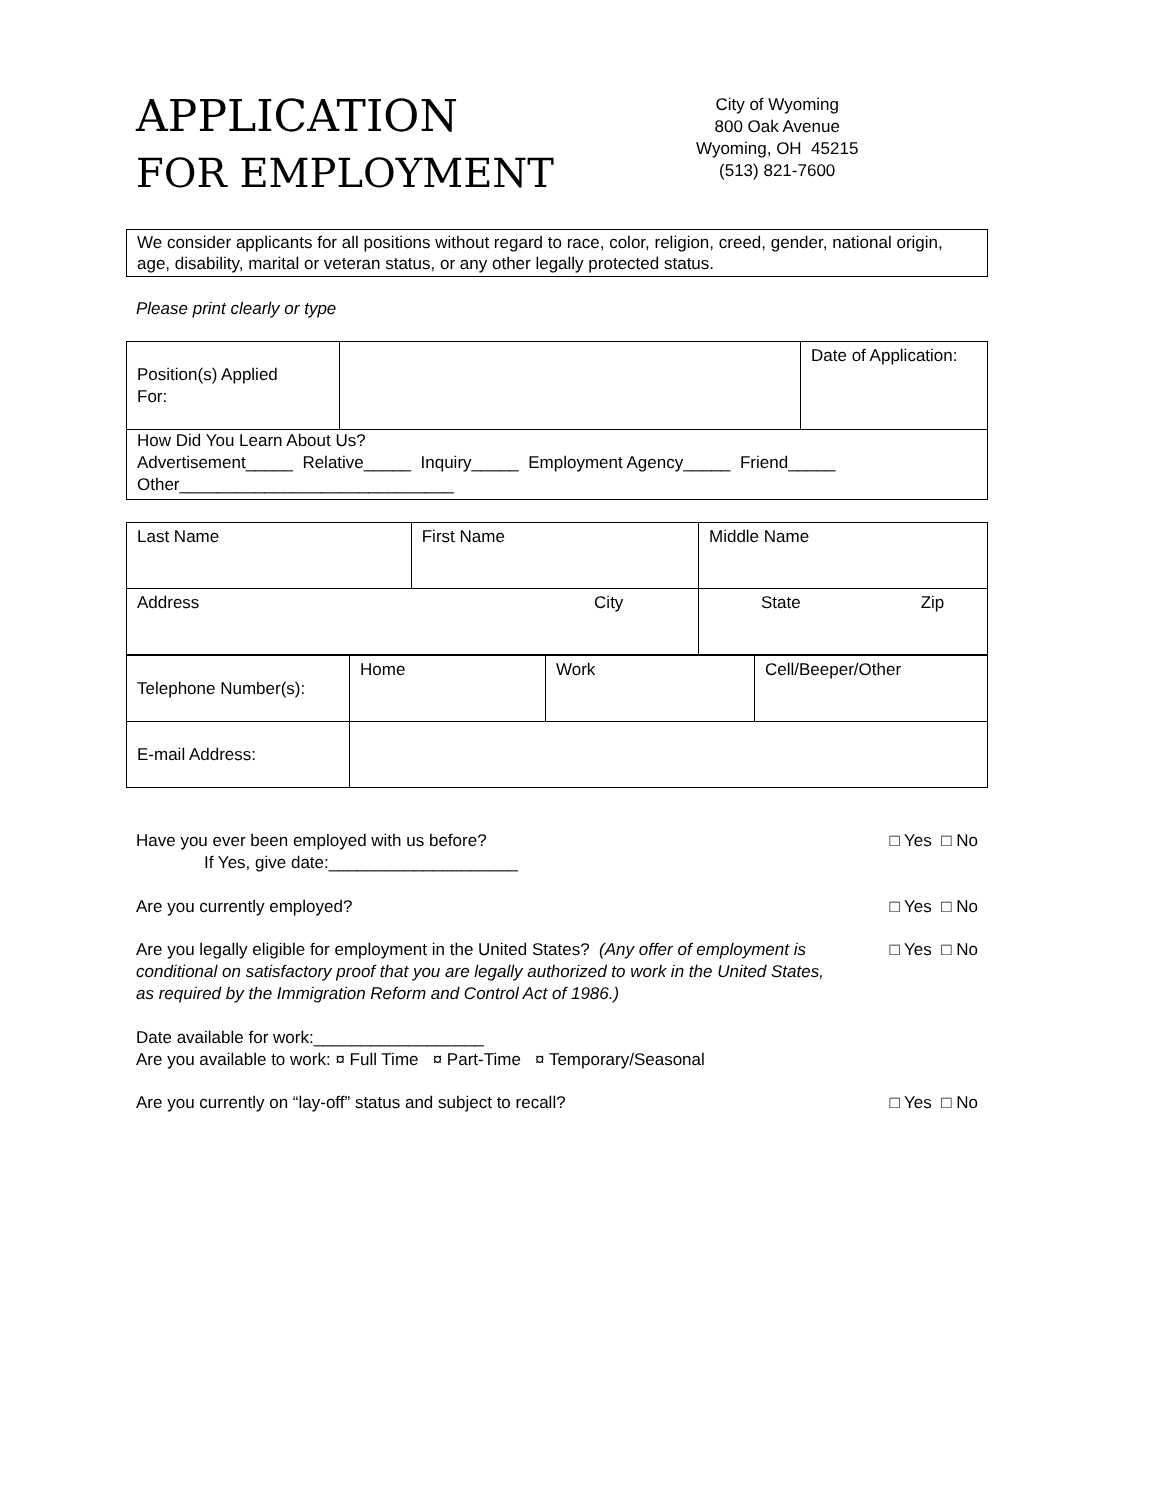APPLICATION
FOR EMPLOYMENT
City of Wyoming
800 Oak Avenue
Wyoming, OH 45215
(513) 821-7600
We consider applicants for all positions without regard to race, color, religion, creed, gender, national origin, age, disability, marital or veteran status, or any other legally protected status.
Please print clearly or type
| Position(s) Applied For: | | Date of Application: |
| How Did You Learn About Us? Advertisement_____ Relative_____ Inquiry_____ Employment Agency_____ Friend_____ Other_____________________________ | | |
| Last Name | First Name | Middle Name |
| Address City | | State Zip |
| Telephone Number(s): | Home | Work | Cell/Beeper/Other |
| E-mail Address: | | | |
Have you ever been employed with us before?
If Yes, give date:____________________
□ Yes □ No
Are you currently employed? □ Yes □ No
Are you legally eligible for employment in the United States? (Any offer of employment is conditional on satisfactory proof that you are legally authorized to work in the United States, as required by the Immigration Reform and Control Act of 1986.)
□ Yes □ No
Date available for work:__________________
Are you available to work: ¤ Full Time ¤ Part-Time ¤ Temporary/Seasonal
Are you currently on “lay-off” status and subject to recall?
□ Yes □ No